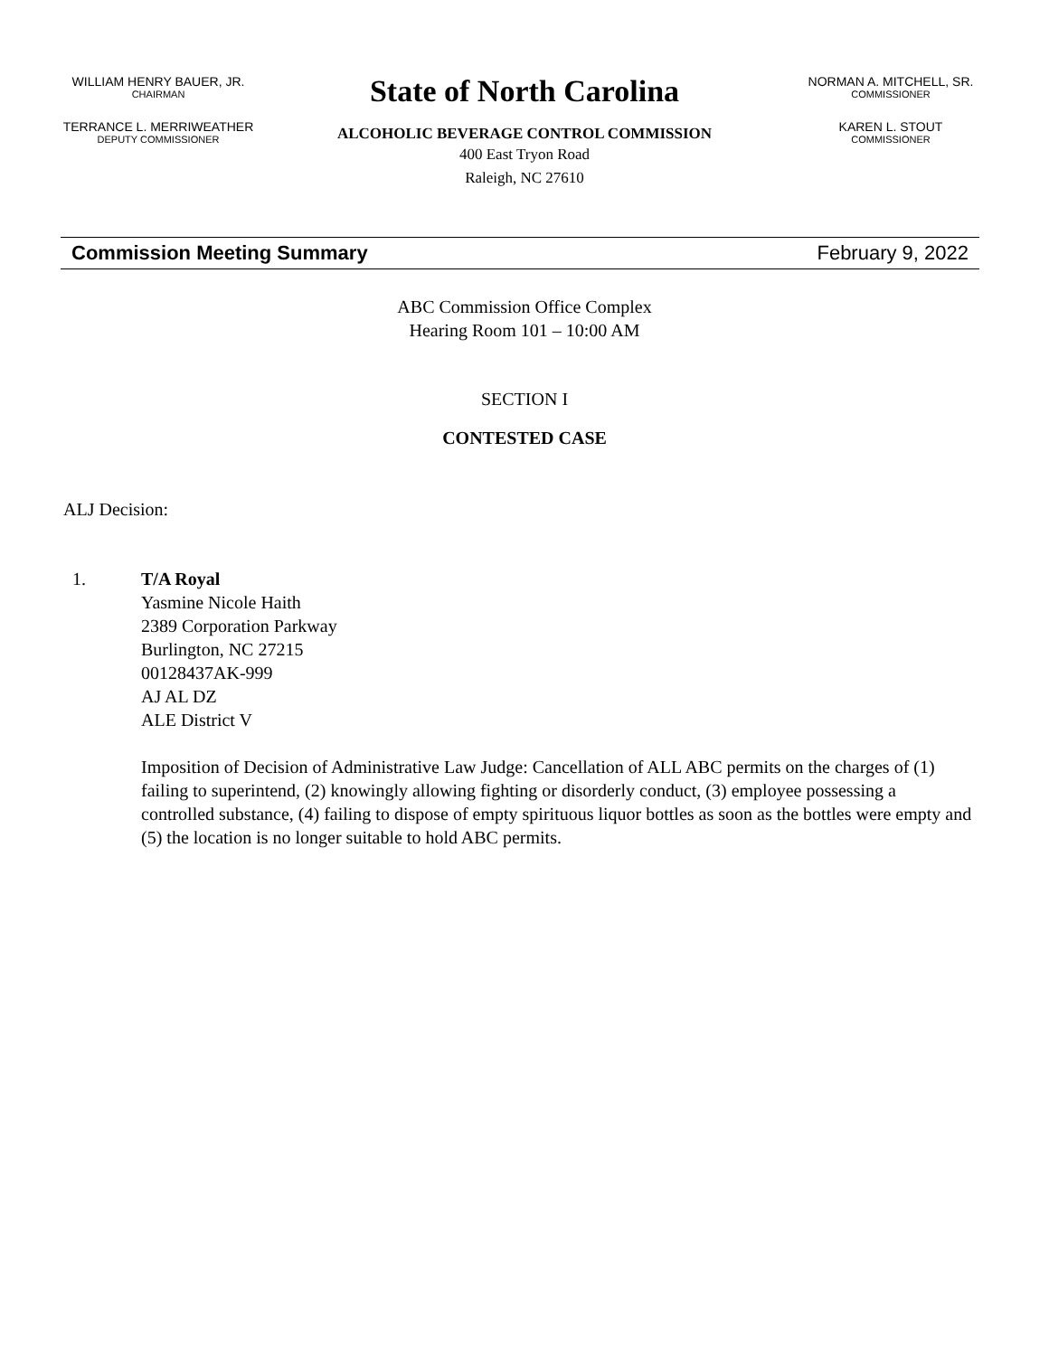WILLIAM HENRY BAUER, JR.
CHAIRMAN
TERRANCE L. MERRIWEATHER
DEPUTY COMMISSIONER
State of North Carolina
ALCOHOLIC BEVERAGE CONTROL COMMISSION
400 East Tryon Road
Raleigh, NC 27610
NORMAN A. MITCHELL, SR.
COMMISSIONER
KAREN L. STOUT
COMMISSIONER
Commission Meeting Summary February 9, 2022
ABC Commission Office Complex
Hearing Room 101 – 10:00 AM
SECTION I
CONTESTED CASE
ALJ Decision:
1. T/A Royal
Yasmine Nicole Haith
2389 Corporation Parkway
Burlington, NC 27215
00128437AK-999
AJ AL DZ
ALE District V
Imposition of Decision of Administrative Law Judge: Cancellation of ALL ABC permits on the charges of (1) failing to superintend, (2) knowingly allowing fighting or disorderly conduct, (3) employee possessing a controlled substance, (4) failing to dispose of empty spirituous liquor bottles as soon as the bottles were empty and (5) the location is no longer suitable to hold ABC permits.